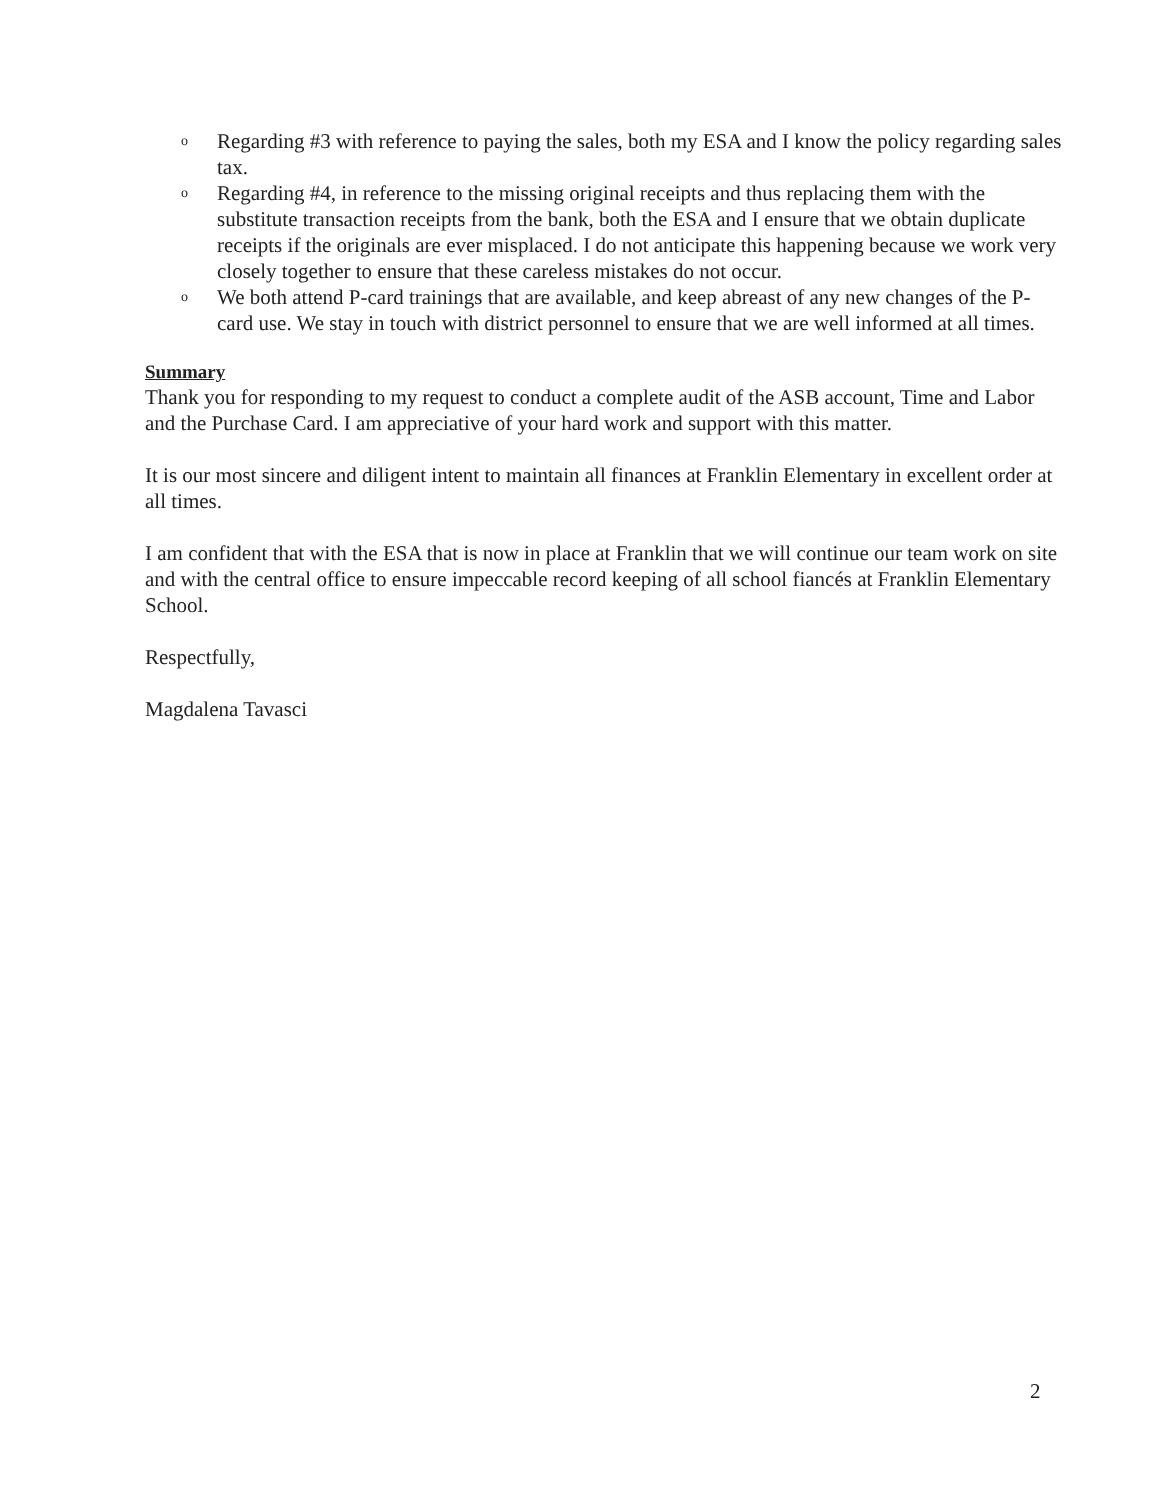o Regarding #3 with reference to paying the sales, both my ESA and I know the policy regarding sales tax.
o Regarding #4, in reference to the missing original receipts and thus replacing them with the substitute transaction receipts from the bank, both the ESA and I ensure that we obtain duplicate receipts if the originals are ever misplaced. I do not anticipate this happening because we work very closely together to ensure that these careless mistakes do not occur.
o We both attend P-card trainings that are available, and keep abreast of any new changes of the P-card use. We stay in touch with district personnel to ensure that we are well informed at all times.
Summary
Thank you for responding to my request to conduct a complete audit of the ASB account, Time and Labor and the Purchase Card. I am appreciative of your hard work and support with this matter.
It is our most sincere and diligent intent to maintain all finances at Franklin Elementary in excellent order at all times.
I am confident that with the ESA that is now in place at Franklin that we will continue our team work on site and with the central office to ensure impeccable record keeping of all school fiancés at Franklin Elementary School.
Respectfully,
Magdalena Tavasci
2